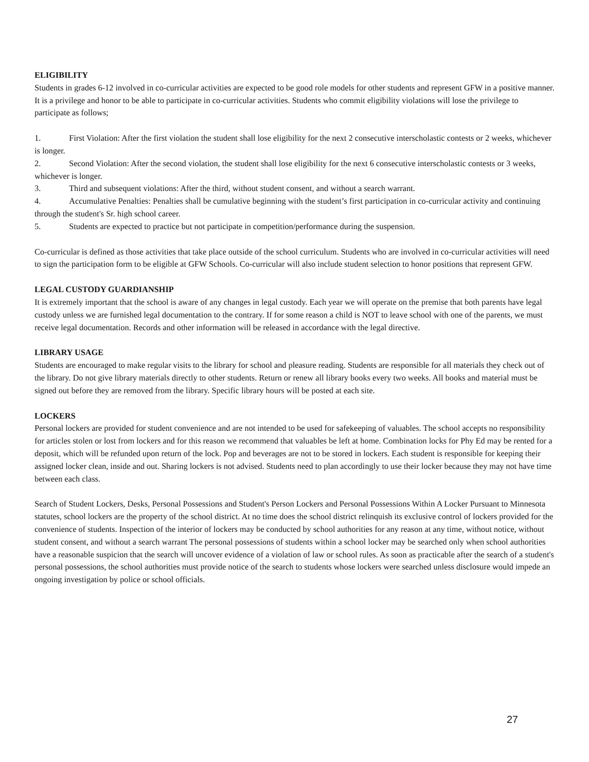ELIGIBILITY
Students in grades 6-12 involved in co-curricular activities are expected to be good role models for other students and represent GFW in a positive manner. It is a privilege and honor to be able to participate in co-curricular activities. Students who commit eligibility violations will lose the privilege to participate as follows;
1. First Violation: After the first violation the student shall lose eligibility for the next 2 consecutive interscholastic contests or 2 weeks, whichever is longer.
2. Second Violation: After the second violation, the student shall lose eligibility for the next 6 consecutive interscholastic contests or 3 weeks, whichever is longer.
3. Third and subsequent violations: After the third, without student consent, and without a search warrant.
4. Accumulative Penalties: Penalties shall be cumulative beginning with the student’s first participation in co-curricular activity and continuing through the student's Sr. high school career.
5. Students are expected to practice but not participate in competition/performance during the suspension.
Co-curricular is defined as those activities that take place outside of the school curriculum. Students who are involved in co-curricular activities will need to sign the participation form to be eligible at GFW Schools. Co-curricular will also include student selection to honor positions that represent GFW.
LEGAL CUSTODY GUARDIANSHIP
It is extremely important that the school is aware of any changes in legal custody. Each year we will operate on the premise that both parents have legal custody unless we are furnished legal documentation to the contrary. If for some reason a child is NOT to leave school with one of the parents, we must receive legal documentation. Records and other information will be released in accordance with the legal directive.
LIBRARY USAGE
Students are encouraged to make regular visits to the library for school and pleasure reading. Students are responsible for all materials they check out of the library. Do not give library materials directly to other students. Return or renew all library books every two weeks. All books and material must be signed out before they are removed from the library. Specific library hours will be posted at each site.
LOCKERS
Personal lockers are provided for student convenience and are not intended to be used for safekeeping of valuables. The school accepts no responsibility for articles stolen or lost from lockers and for this reason we recommend that valuables be left at home. Combination locks for Phy Ed may be rented for a deposit, which will be refunded upon return of the lock. Pop and beverages are not to be stored in lockers. Each student is responsible for keeping their assigned locker clean, inside and out. Sharing lockers is not advised. Students need to plan accordingly to use their locker because they may not have time between each class.
Search of Student Lockers, Desks, Personal Possessions and Student's Person Lockers and Personal Possessions Within A Locker Pursuant to Minnesota statutes, school lockers are the property of the school district. At no time does the school district relinquish its exclusive control of lockers provided for the convenience of students. Inspection of the interior of lockers may be conducted by school authorities for any reason at any time, without notice, without student consent, and without a search warrant The personal possessions of students within a school locker may be searched only when school authorities have a reasonable suspicion that the search will uncover evidence of a violation of law or school rules. As soon as practicable after the search of a student's personal possessions, the school authorities must provide notice of the search to students whose lockers were searched unless disclosure would impede an ongoing investigation by police or school officials.
27